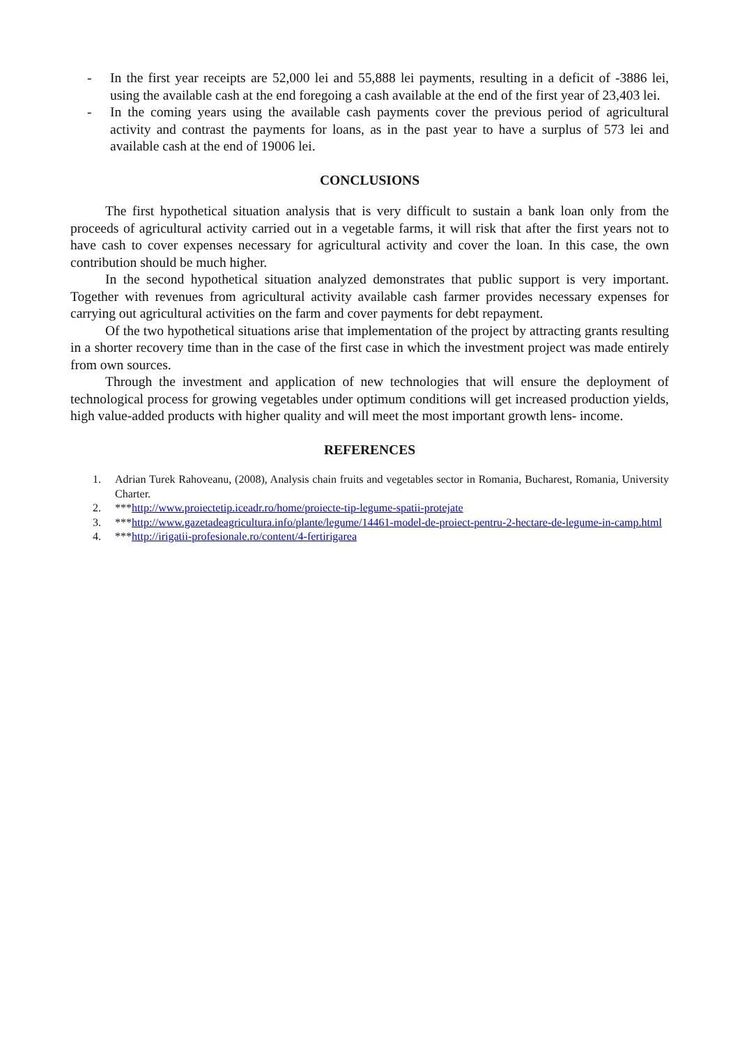- In the first year receipts are 52,000 lei and 55,888 lei payments, resulting in a deficit of -3886 lei, using the available cash at the end foregoing a cash available at the end of the first year of 23,403 lei.
- In the coming years using the available cash payments cover the previous period of agricultural activity and contrast the payments for loans, as in the past year to have a surplus of 573 lei and available cash at the end of 19006 lei.
CONCLUSIONS
The first hypothetical situation analysis that is very difficult to sustain a bank loan only from the proceeds of agricultural activity carried out in a vegetable farms, it will risk that after the first years not to have cash to cover expenses necessary for agricultural activity and cover the loan. In this case, the own contribution should be much higher.
In the second hypothetical situation analyzed demonstrates that public support is very important. Together with revenues from agricultural activity available cash farmer provides necessary expenses for carrying out agricultural activities on the farm and cover payments for debt repayment.
Of the two hypothetical situations arise that implementation of the project by attracting grants resulting in a shorter recovery time than in the case of the first case in which the investment project was made entirely from own sources.
Through the investment and application of new technologies that will ensure the deployment of technological process for growing vegetables under optimum conditions will get increased production yields, high value-added products with higher quality and will meet the most important growth lens- income.
REFERENCES
1. Adrian Turek Rahoveanu, (2008), Analysis chain fruits and vegetables sector in Romania, Bucharest, Romania, University Charter.
2. ***http://www.proiectetip.iceadr.ro/home/proiecte-tip-legume-spatii-protejate
3. ***http://www.gazetadeagricultura.info/plante/legume/14461-model-de-proiect-pentru-2-hectare-de-legume-in-camp.html
4. ***http://irigatii-profesionale.ro/content/4-fertirigarea